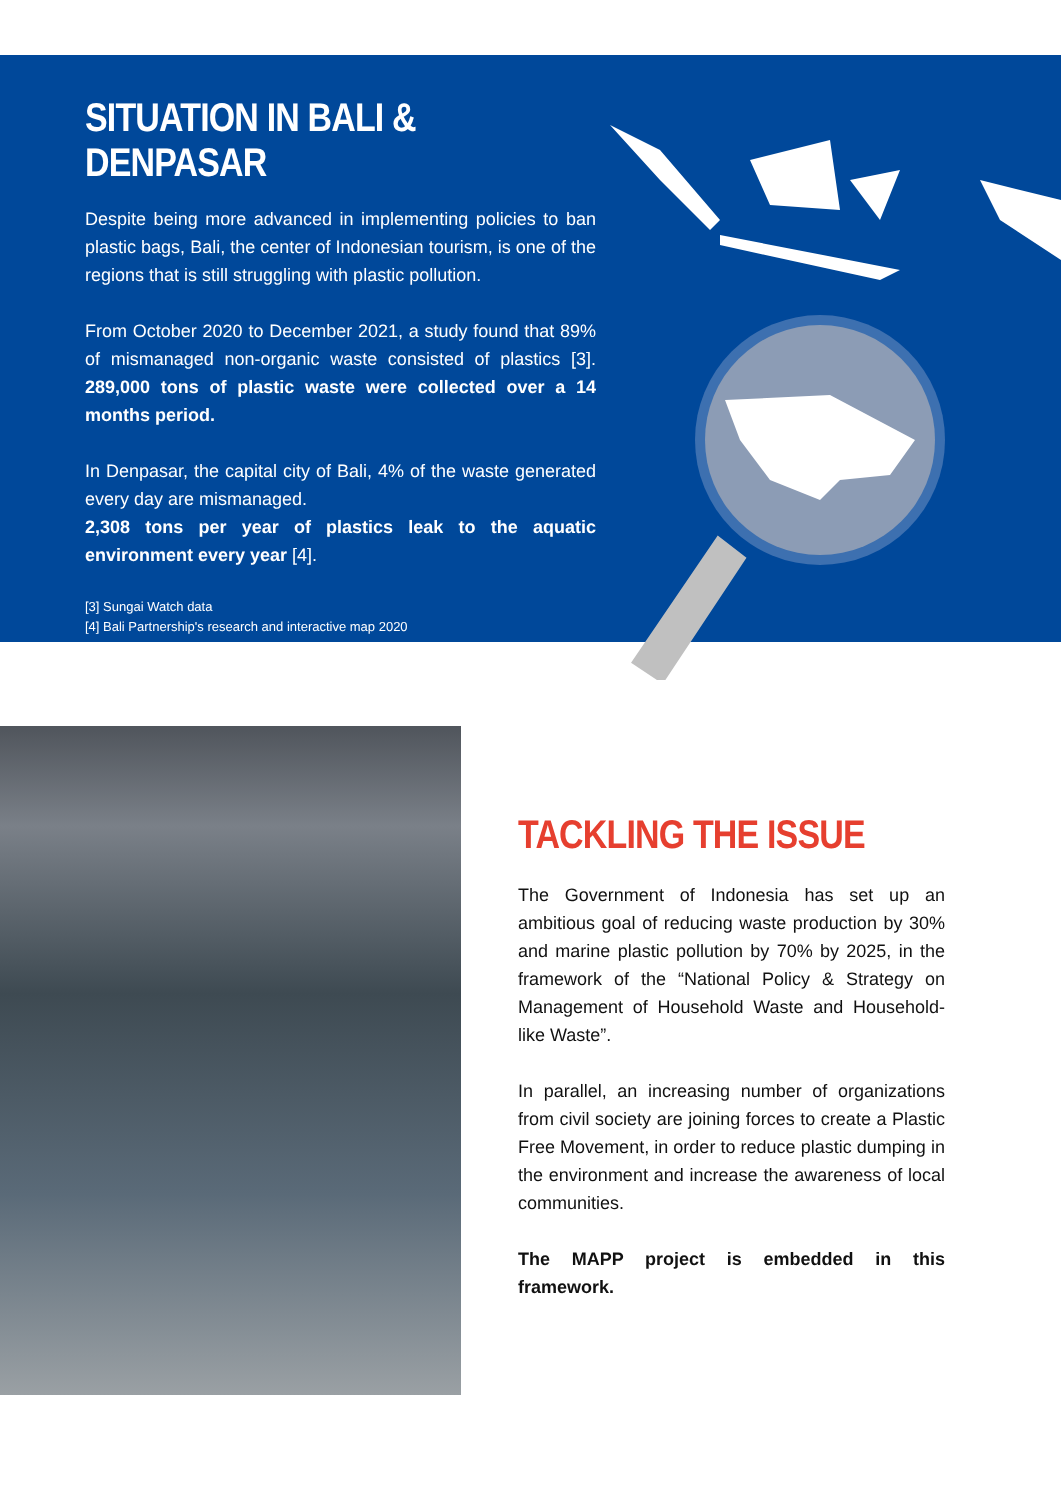SITUATION IN BALI & DENPASAR
Despite being more advanced in implementing policies to ban plastic bags, Bali, the center of Indonesian tourism, is one of the regions that is still struggling with plastic pollution.
From October 2020 to December 2021, a study found that 89% of mismanaged non-organic waste consisted of plastics [3]. 289,000 tons of plastic waste were collected over a 14 months period.
In Denpasar, the capital city of Bali, 4% of the waste generated every day are mismanaged.
2,308 tons per year of plastics leak to the aquatic environment every year [4].
[3] Sungai Watch data
[4] Bali Partnership's research and interactive map 2020
TACKLING THE ISSUE
The Government of Indonesia has set up an ambitious goal of reducing waste production by 30% and marine plastic pollution by 70% by 2025, in the framework of the “National Policy & Strategy on Management of Household Waste and Household-like Waste”.
In parallel, an increasing number of organizations from civil society are joining forces to create a Plastic Free Movement, in order to reduce plastic dumping in the environment and increase the awareness of local communities.
The MAPP project is embedded in this framework.